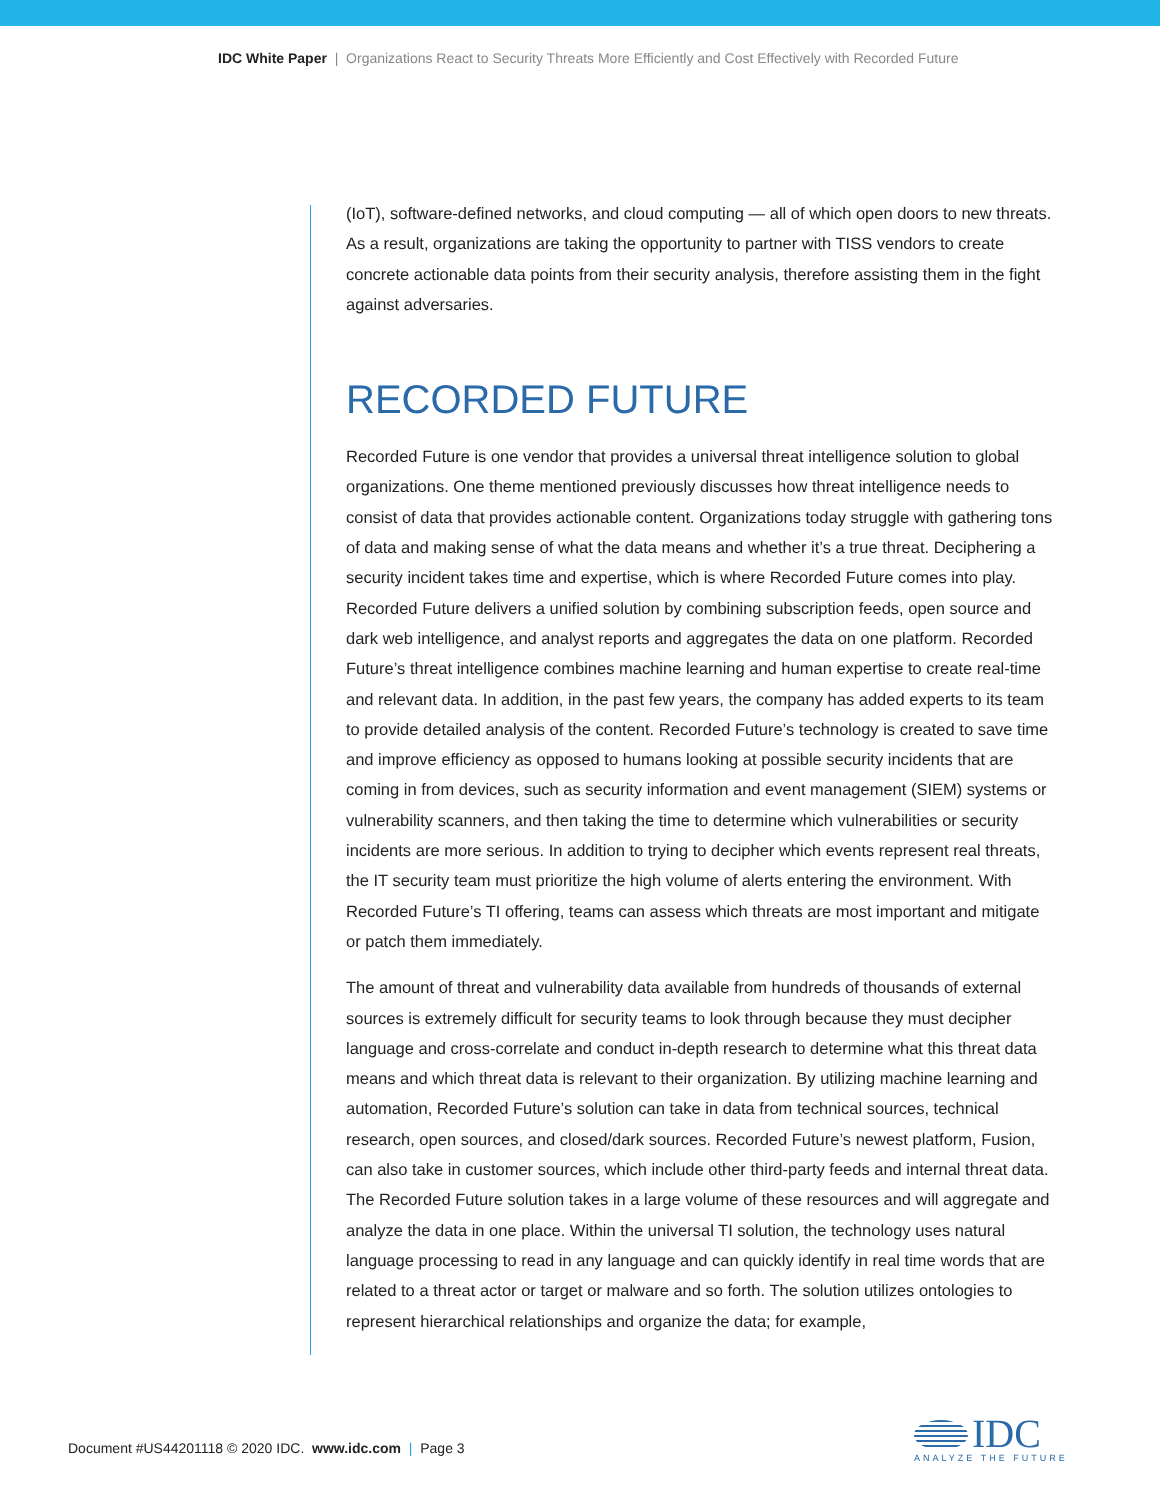IDC White Paper | Organizations React to Security Threats More Efficiently and Cost Effectively with Recorded Future
(IoT), software-defined networks, and cloud computing — all of which open doors to new threats. As a result, organizations are taking the opportunity to partner with TISS vendors to create concrete actionable data points from their security analysis, therefore assisting them in the fight against adversaries.
RECORDED FUTURE
Recorded Future is one vendor that provides a universal threat intelligence solution to global organizations. One theme mentioned previously discusses how threat intelligence needs to consist of data that provides actionable content. Organizations today struggle with gathering tons of data and making sense of what the data means and whether it’s a true threat. Deciphering a security incident takes time and expertise, which is where Recorded Future comes into play. Recorded Future delivers a unified solution by combining subscription feeds, open source and dark web intelligence, and analyst reports and aggregates the data on one platform. Recorded Future’s threat intelligence combines machine learning and human expertise to create real-time and relevant data. In addition, in the past few years, the company has added experts to its team to provide detailed analysis of the content. Recorded Future’s technology is created to save time and improve efficiency as opposed to humans looking at possible security incidents that are coming in from devices, such as security information and event management (SIEM) systems or vulnerability scanners, and then taking the time to determine which vulnerabilities or security incidents are more serious. In addition to trying to decipher which events represent real threats, the IT security team must prioritize the high volume of alerts entering the environment. With Recorded Future’s TI offering, teams can assess which threats are most important and mitigate or patch them immediately.
The amount of threat and vulnerability data available from hundreds of thousands of external sources is extremely difficult for security teams to look through because they must decipher language and cross-correlate and conduct in-depth research to determine what this threat data means and which threat data is relevant to their organization. By utilizing machine learning and automation, Recorded Future’s solution can take in data from technical sources, technical research, open sources, and closed/dark sources. Recorded Future’s newest platform, Fusion, can also take in customer sources, which include other third-party feeds and internal threat data. The Recorded Future solution takes in a large volume of these resources and will aggregate and analyze the data in one place. Within the universal TI solution, the technology uses natural language processing to read in any language and can quickly identify in real time words that are related to a threat actor or target or malware and so forth. The solution utilizes ontologies to represent hierarchical relationships and organize the data; for example,
Document #US44201118 © 2020 IDC. www.idc.com | Page 3
IDC
ANALYZE THE FUTURE